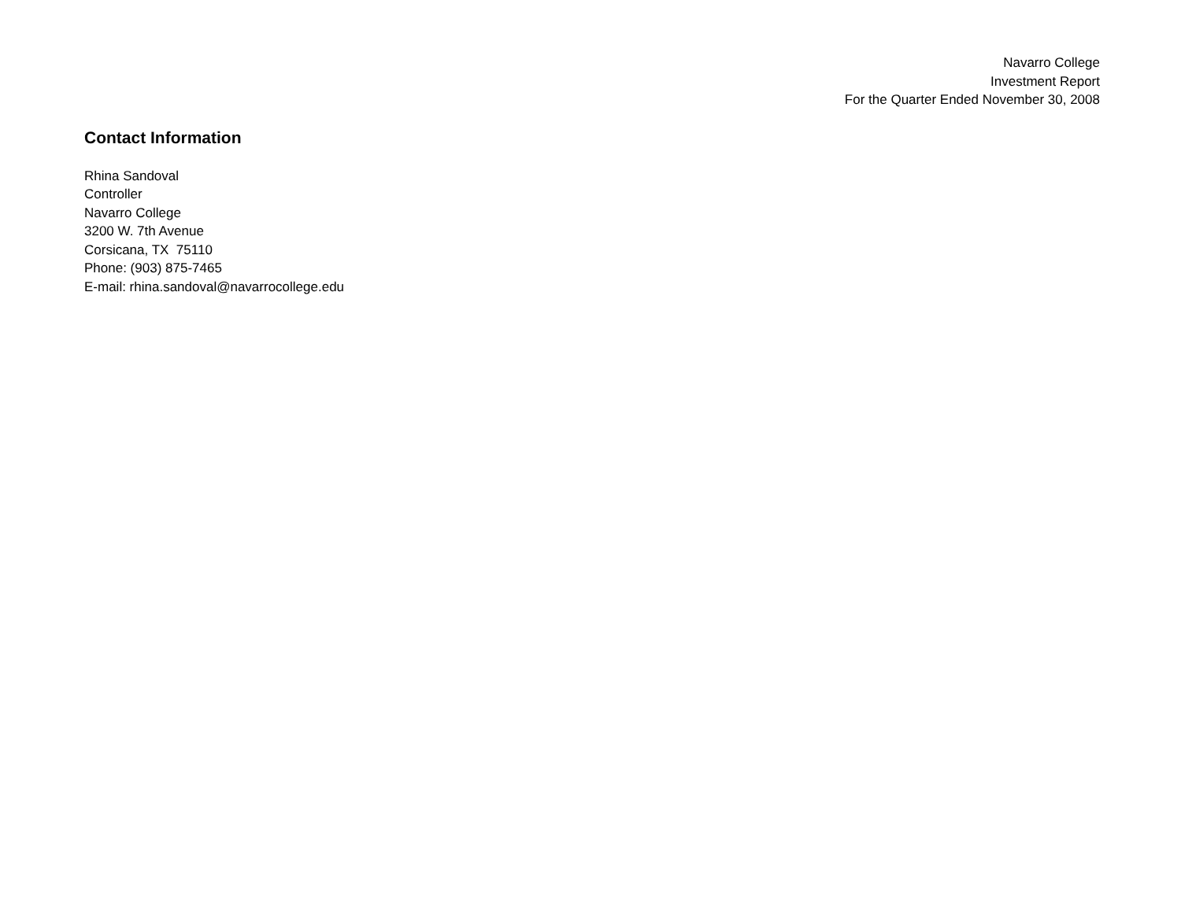Navarro College
Investment Report
For the Quarter Ended November 30, 2008
Contact Information
Rhina Sandoval
Controller
Navarro College
3200 W. 7th Avenue
Corsicana, TX 75110
Phone: (903) 875-7465
E-mail: rhina.sandoval@navarrocollege.edu